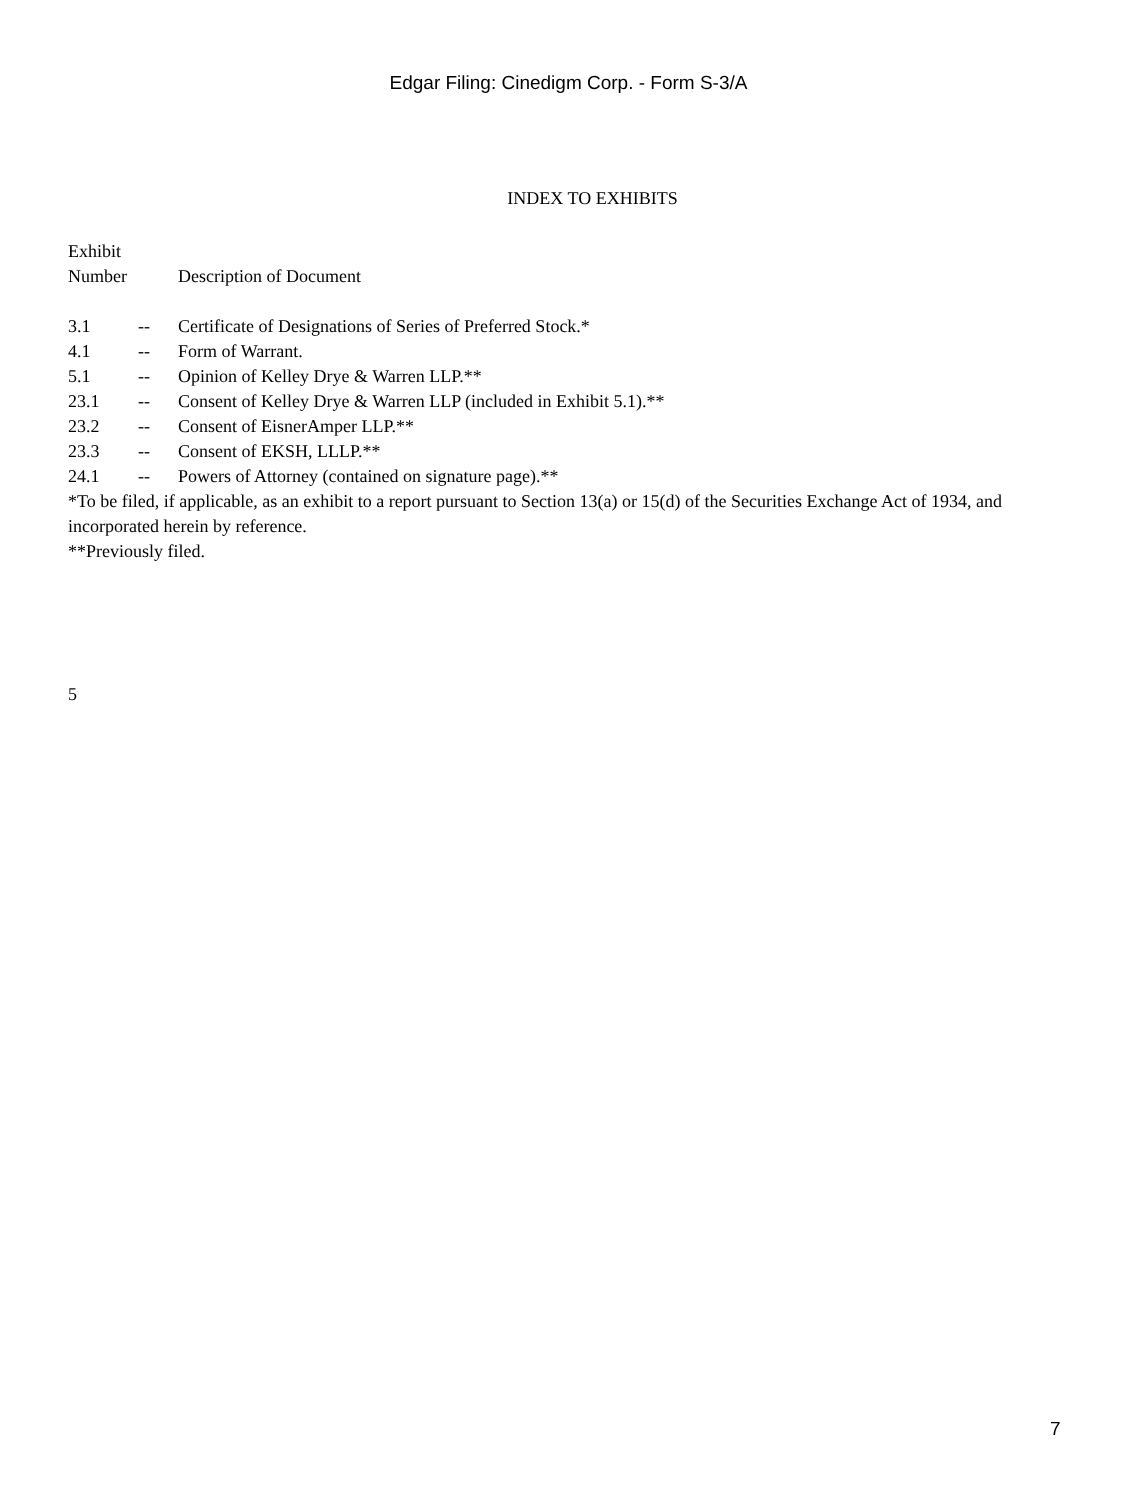Edgar Filing: Cinedigm Corp. - Form S-3/A
INDEX TO EXHIBITS
| Exhibit Number | | Description of Document |
| 3.1 | -- | Certificate of Designations of Series of Preferred Stock.* |
| 4.1 | -- | Form of Warrant. |
| 5.1 | -- | Opinion of Kelley Drye & Warren LLP.** |
| 23.1 | -- | Consent of Kelley Drye & Warren LLP (included in Exhibit 5.1).** |
| 23.2 | -- | Consent of EisnerAmper LLP.** |
| 23.3 | -- | Consent of EKSH, LLLP.** |
| 24.1 | -- | Powers of Attorney (contained on signature page).** |
*To be filed, if applicable, as an exhibit to a report pursuant to Section 13(a) or 15(d) of the Securities Exchange Act of 1934, and incorporated herein by reference.
**Previously filed.
5
7